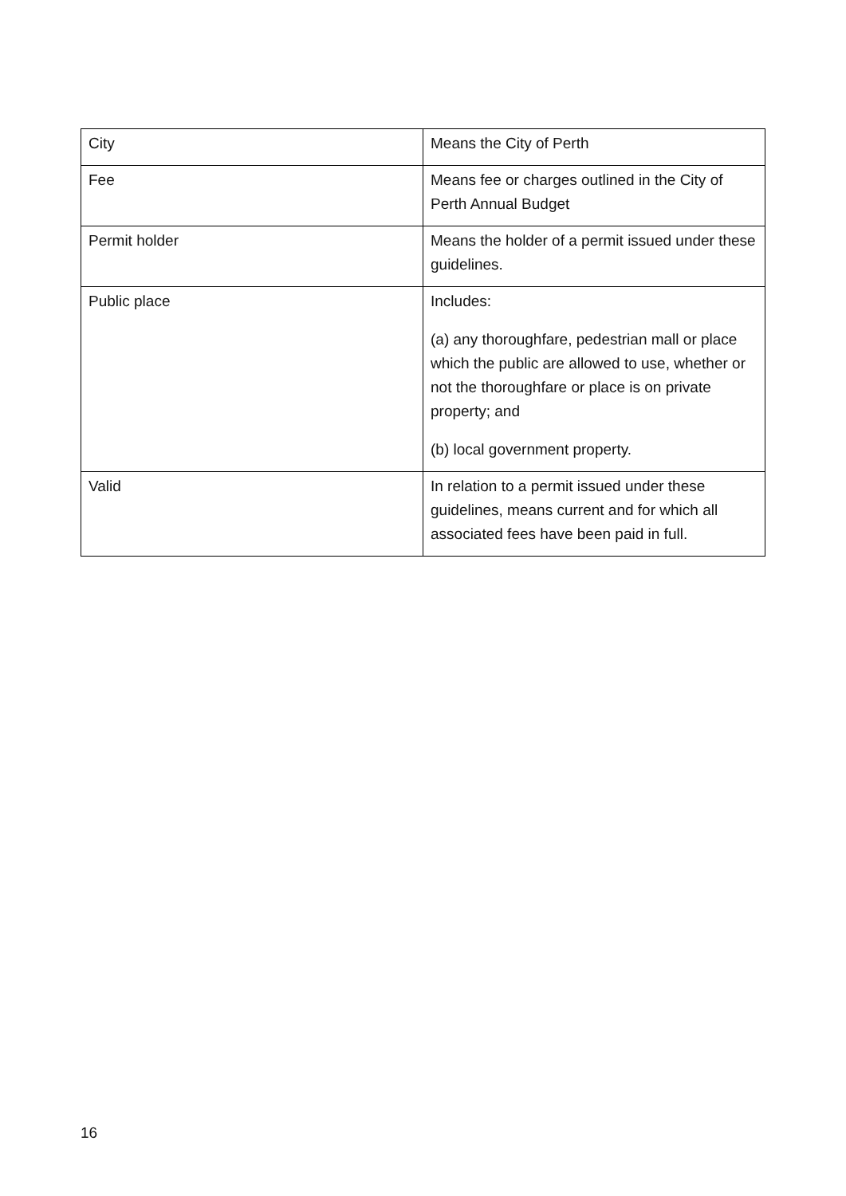| City | Means the City of Perth |
| Fee | Means fee or charges outlined in the City of Perth Annual Budget |
| Permit holder | Means the holder of a permit issued under these guidelines. |
| Public place | Includes: (a) any thoroughfare, pedestrian mall or place which the public are allowed to use, whether or not the thoroughfare or place is on private property; and (b) local government property. |
| Valid | In relation to a permit issued under these guidelines, means current and for which all associated fees have been paid in full. |
16